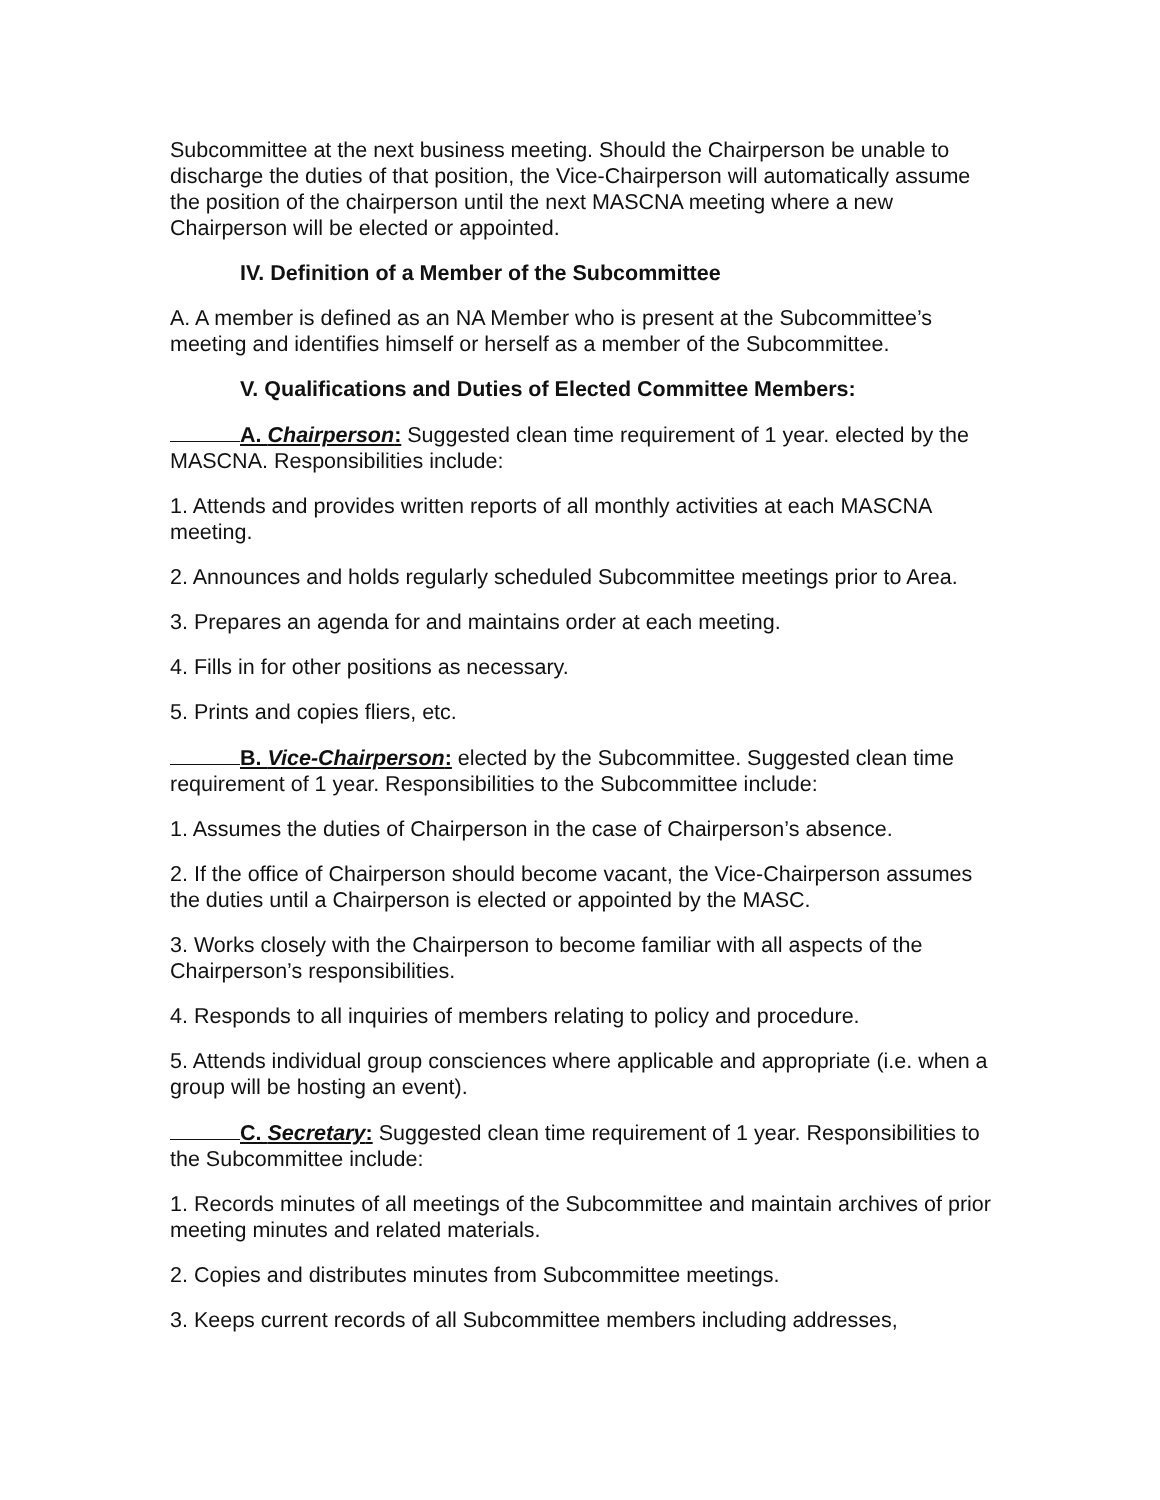Subcommittee at the next business meeting. Should the Chairperson be unable to discharge the duties of that position, the Vice-Chairperson will automatically assume the position of the chairperson until the next MASCNA meeting where a new Chairperson will be elected or appointed.
IV. Definition of a Member of the Subcommittee
A. A member is defined as an NA Member who is present at the Subcommittee’s meeting and identifies himself or herself as a member of the Subcommittee.
V. Qualifications and Duties of Elected Committee Members:
A. Chairperson: Suggested clean time requirement of 1 year. elected by the MASCNA. Responsibilities include:
1. Attends and provides written reports of all monthly activities at each MASCNA meeting.
2. Announces and holds regularly scheduled Subcommittee meetings prior to Area.
3. Prepares an agenda for and maintains order at each meeting.
4. Fills in for other positions as necessary.
5. Prints and copies fliers, etc.
B. Vice-Chairperson: elected by the Subcommittee. Suggested clean time requirement of 1 year. Responsibilities to the Subcommittee include:
1. Assumes the duties of Chairperson in the case of Chairperson’s absence.
2. If the office of Chairperson should become vacant, the Vice-Chairperson assumes the duties until a Chairperson is elected or appointed by the MASC.
3. Works closely with the Chairperson to become familiar with all aspects of the Chairperson’s responsibilities.
4. Responds to all inquiries of members relating to policy and procedure.
5. Attends individual group consciences where applicable and appropriate (i.e. when a group will be hosting an event).
C. Secretary: Suggested clean time requirement of 1 year. Responsibilities to the Subcommittee include:
1. Records minutes of all meetings of the Subcommittee and maintain archives of prior meeting minutes and related materials.
2. Copies and distributes minutes from Subcommittee meetings.
3. Keeps current records of all Subcommittee members including addresses,